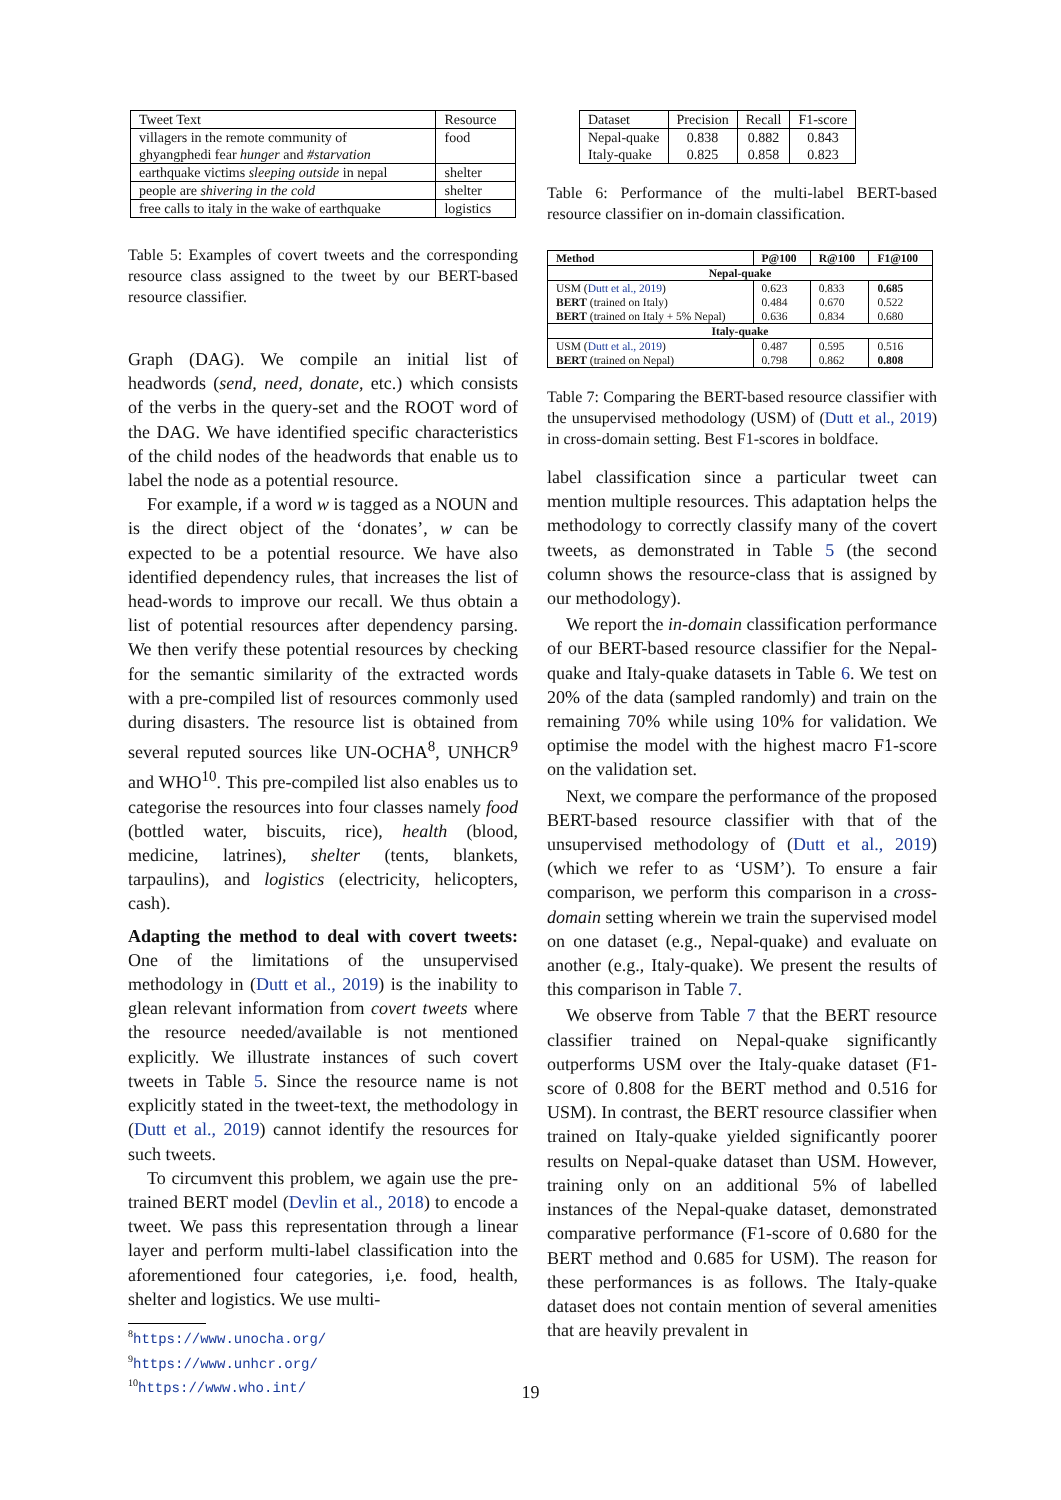| Tweet Text | Resource |
| villagers in the remote community of ghyangphedi fear hunger and #starvation | food |
| earthquake victims sleeping outside in nepal | shelter |
| people are shivering in the cold | shelter |
| free calls to italy in the wake of earthquake | logistics |
Table 5: Examples of covert tweets and the corresponding resource class assigned to the tweet by our BERT-based resource classifier.
Graph (DAG). We compile an initial list of headwords (send, need, donate, etc.) which consists of the verbs in the query-set and the ROOT word of the DAG. We have identified specific characteristics of the child nodes of the headwords that enable us to label the node as a potential resource.
For example, if a word w is tagged as a NOUN and is the direct object of the ‘donates’, w can be expected to be a potential resource. We have also identified dependency rules, that increases the list of head-words to improve our recall. We thus obtain a list of potential resources after dependency parsing. We then verify these potential resources by checking for the semantic similarity of the extracted words with a pre-compiled list of resources commonly used during disasters. The resource list is obtained from several reputed sources like UN-OCHA<sup>8</sup>, UNHCR<sup>9</sup> and WHO<sup>10</sup>. This pre-compiled list also enables us to categorise the resources into four classes namely food (bottled water, biscuits, rice), health (blood, medicine, latrines), shelter (tents, blankets, tarpaulins), and logistics (electricity, helicopters, cash).
Adapting the method to deal with covert tweets: One of the limitations of the unsupervised methodology in (Dutt et al., 2019) is the inability to glean relevant information from covert tweets where the resource needed/available is not mentioned explicitly. We illustrate instances of such covert tweets in Table 5. Since the resource name is not explicitly stated in the tweet-text, the methodology in (Dutt et al., 2019) cannot identify the resources for such tweets.
To circumvent this problem, we again use the pre-trained BERT model (Devlin et al., 2018) to encode a tweet. We pass this representation through a linear layer and perform multi-label classification into the aforementioned four categories, i,e. food, health, shelter and logistics. We use multi-
<sup>8</sup> https://www.unocha.org/
<sup>9</sup> https://www.unhcr.org/
<sup>10</sup> https://www.who.int/
| Dataset | Precision | Recall | F1-score |
| Nepal-quake Italy-quake | 0.838 0.825 | 0.882 0.858 | 0.843 0.823 |
Table 6: Performance of the multi-label BERT-based resource classifier on in-domain classification.
| Method | P@100 | R@100 | F1@100 |
| --- | --- | --- | --- |
| Nepal-quake | | | |
| USM ( Dutt et al., 2019 ) BERT (trained on Italy) BERT (trained on Italy + 5% Nepal) | 0.623 0.484 0.636 | 0.833 0.670 0.834 | 0.685 0.522 0.680 |
| Italy-quake | | | |
| USM ( Dutt et al., 2019 ) BERT (trained on Nepal) | 0.487 0.798 | 0.595 0.862 | 0.516 0.808 |
Table 7: Comparing the BERT-based resource classifier with the unsupervised methodology (USM) of (Dutt et al., 2019) in cross-domain setting. Best F1-scores in boldface.
label classification since a particular tweet can mention multiple resources. This adaptation helps the methodology to correctly classify many of the covert tweets, as demonstrated in Table 5 (the second column shows the resource-class that is assigned by our methodology).
We report the in-domain classification performance of our BERT-based resource classifier for the Nepal-quake and Italy-quake datasets in Table 6. We test on 20% of the data (sampled randomly) and train on the remaining 70% while using 10% for validation. We optimise the model with the highest macro F1-score on the validation set.
Next, we compare the performance of the proposed BERT-based resource classifier with that of the unsupervised methodology of (Dutt et al., 2019) (which we refer to as ‘USM’). To ensure a fair comparison, we perform this comparison in a cross-domain setting wherein we train the supervised model on one dataset (e.g., Nepal-quake) and evaluate on another (e.g., Italy-quake). We present the results of this comparison in Table 7.
We observe from Table 7 that the BERT resource classifier trained on Nepal-quake significantly outperforms USM over the Italy-quake dataset (F1-score of 0.808 for the BERT method and 0.516 for USM). In contrast, the BERT resource classifier when trained on Italy-quake yielded significantly poorer results on Nepal-quake dataset than USM. However, training only on an additional 5% of labelled instances of the Nepal-quake dataset, demonstrated comparative performance (F1-score of 0.680 for the BERT method and 0.685 for USM). The reason for these performances is as follows. The Italy-quake dataset does not contain mention of several amenities that are heavily prevalent in
19